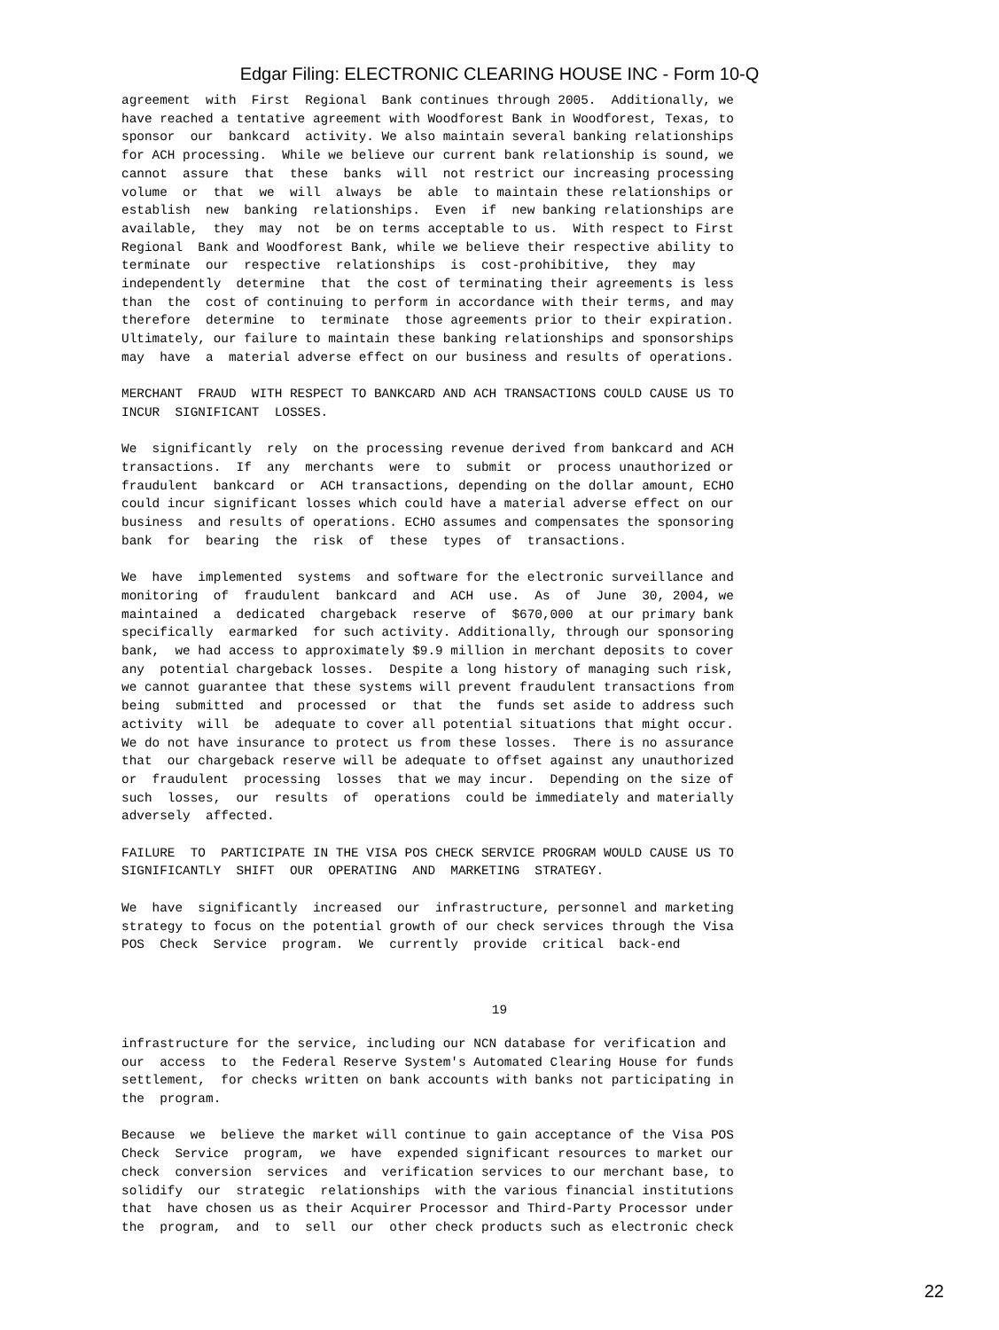Edgar Filing: ELECTRONIC CLEARING HOUSE INC - Form 10-Q
agreement with First Regional Bank continues through 2005. Additionally, we have reached a tentative agreement with Woodforest Bank in Woodforest, Texas, to sponsor our bankcard activity. We also maintain several banking relationships for ACH processing. While we believe our current bank relationship is sound, we cannot assure that these banks will not restrict our increasing processing volume or that we will always be able to maintain these relationships or establish new banking relationships. Even if new banking relationships are available, they may not be on terms acceptable to us. With respect to First Regional Bank and Woodforest Bank, while we believe their respective ability to terminate our respective relationships is cost-prohibitive, they may independently determine that the cost of terminating their agreements is less than the cost of continuing to perform in accordance with their terms, and may therefore determine to terminate those agreements prior to their expiration. Ultimately, our failure to maintain these banking relationships and sponsorships may have a material adverse effect on our business and results of operations.
MERCHANT FRAUD WITH RESPECT TO BANKCARD AND ACH TRANSACTIONS COULD CAUSE US TO INCUR SIGNIFICANT LOSSES.
We significantly rely on the processing revenue derived from bankcard and ACH transactions. If any merchants were to submit or process unauthorized or fraudulent bankcard or ACH transactions, depending on the dollar amount, ECHO could incur significant losses which could have a material adverse effect on our business and results of operations. ECHO assumes and compensates the sponsoring bank for bearing the risk of these types of transactions.
We have implemented systems and software for the electronic surveillance and monitoring of fraudulent bankcard and ACH use. As of June 30, 2004, we maintained a dedicated chargeback reserve of $670,000 at our primary bank specifically earmarked for such activity. Additionally, through our sponsoring bank, we had access to approximately $9.9 million in merchant deposits to cover any potential chargeback losses. Despite a long history of managing such risk, we cannot guarantee that these systems will prevent fraudulent transactions from being submitted and processed or that the funds set aside to address such activity will be adequate to cover all potential situations that might occur. We do not have insurance to protect us from these losses. There is no assurance that our chargeback reserve will be adequate to offset against any unauthorized or fraudulent processing losses that we may incur. Depending on the size of such losses, our results of operations could be immediately and materially adversely affected.
FAILURE TO PARTICIPATE IN THE VISA POS CHECK SERVICE PROGRAM WOULD CAUSE US TO SIGNIFICANTLY SHIFT OUR OPERATING AND MARKETING STRATEGY.
We have significantly increased our infrastructure, personnel and marketing strategy to focus on the potential growth of our check services through the Visa POS Check Service program. We currently provide critical back-end
19
infrastructure for the service, including our NCN database for verification and our access to the Federal Reserve System's Automated Clearing House for funds settlement, for checks written on bank accounts with banks not participating in the program.
Because we believe the market will continue to gain acceptance of the Visa POS Check Service program, we have expended significant resources to market our check conversion services and verification services to our merchant base, to solidify our strategic relationships with the various financial institutions that have chosen us as their Acquirer Processor and Third-Party Processor under the program, and to sell our other check products such as electronic check
22